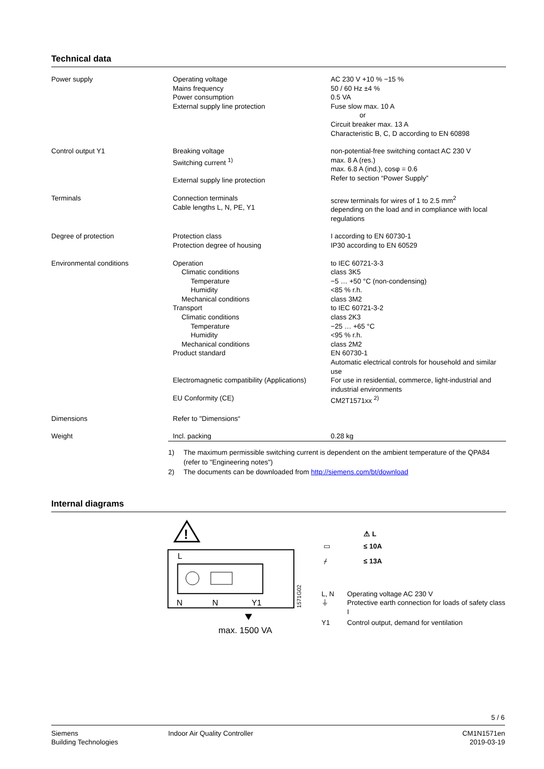Technical data
| Power supply | Operating voltage Mains frequency Power consumption External supply line protection | AC 230 V +10 % −15 % 50 / 60 Hz ±4 % 0.5 VA Fuse slow max. 10 A or Circuit breaker max. 13 A Characteristic B, C, D according to EN 60898 |
| Control output Y1 | Breaking voltage Switching current <sup>1)</sup> External supply line protection | non-potential-free switching contact AC 230 V max. 8 A (res.) max. 6.8 A (ind.), cosφ = 0.6 Refer to section “Power Supply” |
| Terminals | Connection terminals Cable lengths L, N, PE, Y1 | screw terminals for wires of 1 to 2.5 mm<sup>2</sup> depending on the load and in compliance with local regulations |
| Degree of protection | Protection class Protection degree of housing | I according to EN 60730-1 IP30 according to EN 60529 |
| Environmental conditions | Operation Climatic conditions Temperature Humidity Mechanical conditions Transport Climatic conditions Temperature Humidity Mechanical conditions Product standard Electromagnetic compatibility (Applications) EU Conformity (CE) | to IEC 60721-3-3 class 3K5 −5 … +50 °C (non-condensing) <85 % r.h. class 3M2 to IEC 60721-3-2 class 2K3 −25 … +65 °C <95 % r.h. class 2M2 EN 60730-1 Automatic electrical controls for household and similar use For use in residential, commerce, light-industrial and industrial environments CM2T1571xx <sup>2)</sup> |
| Dimensions | Refer to "Dimensions“ | |
| Weight | Incl. packing | 0.28 kg |
1) The maximum permissible switching current is dependent on the ambient temperature of the QPA84 (refer to "Engineering notes")
2) The documents can be downloaded from http://siemens.com/bt/download
Internal diagrams
!
L
N
N
Y1
max. 1500 VA
1571G02
| | ⚠ L |
| ▭ | ≤ 10A |
| ⌿ | ≤ 13A |
| L, N | Operating voltage AC 230 V |
| ⏚ | Protective earth connection for loads of safety class I |
| Y1 | Control output, demand for ventilation |
5 / 6
Siemens
Building Technologies
Indoor Air Quality Controller CM1N1571en
2019-03-19